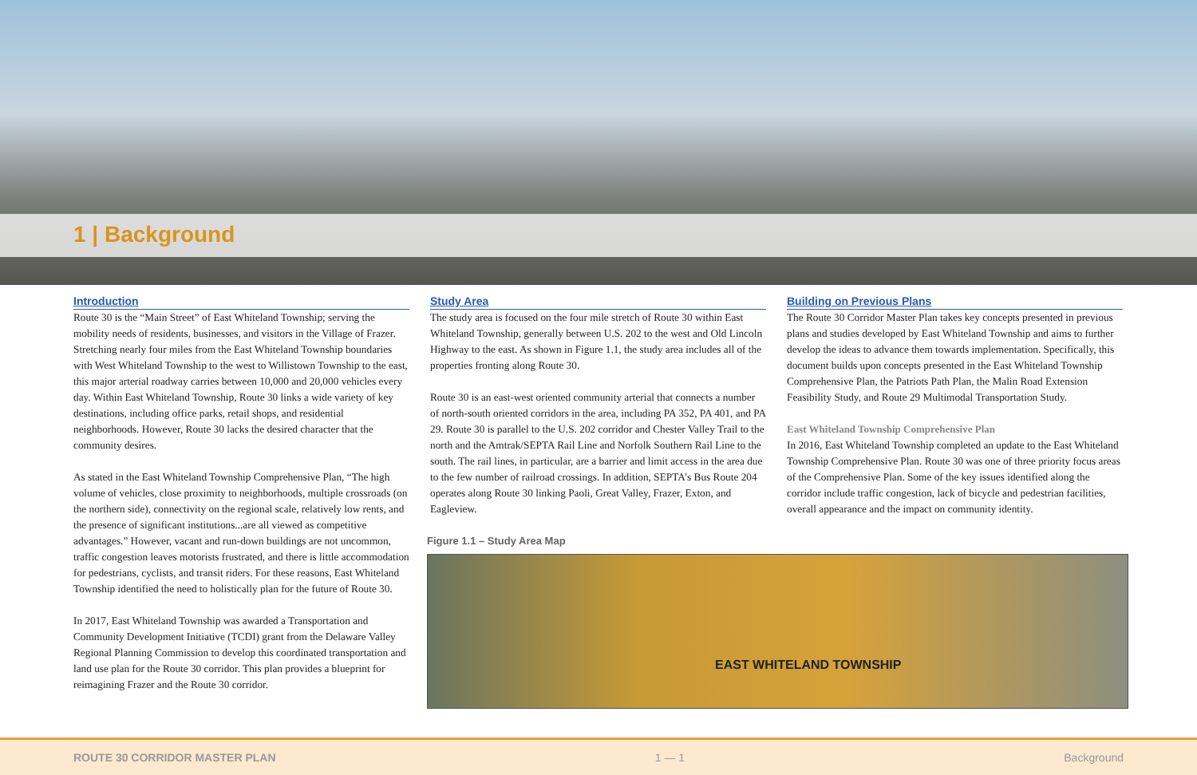1 | Background
Introduction
Route 30 is the “Main Street” of East Whiteland Township; serving the mobility needs of residents, businesses, and visitors in the Village of Frazer. Stretching nearly four miles from the East Whiteland Township boundaries with West Whiteland Township to the west to Willistown Township to the east, this major arterial roadway carries between 10,000 and 20,000 vehicles every day. Within East Whiteland Township, Route 30 links a wide variety of key destinations, including office parks, retail shops, and residential neighborhoods. However, Route 30 lacks the desired character that the community desires.
As stated in the East Whiteland Township Comprehensive Plan, “The high volume of vehicles, close proximity to neighborhoods, multiple crossroads (on the northern side), connectivity on the regional scale, relatively low rents, and the presence of significant institutions...are all viewed as competitive advantages.” However, vacant and run-down buildings are not uncommon, traffic congestion leaves motorists frustrated, and there is little accommodation for pedestrians, cyclists, and transit riders. For these reasons, East Whiteland Township identified the need to holistically plan for the future of Route 30.
In 2017, East Whiteland Township was awarded a Transportation and Community Development Initiative (TCDI) grant from the Delaware Valley Regional Planning Commission to develop this coordinated transportation and land use plan for the Route 30 corridor. This plan provides a blueprint for reimagining Frazer and the Route 30 corridor.
Study Area
The study area is focused on the four mile stretch of Route 30 within East Whiteland Township, generally between U.S. 202 to the west and Old Lincoln Highway to the east. As shown in Figure 1.1, the study area includes all of the properties fronting along Route 30.
Route 30 is an east-west oriented community arterial that connects a number of north-south oriented corridors in the area, including PA 352, PA 401, and PA 29. Route 30 is parallel to the U.S. 202 corridor and Chester Valley Trail to the north and the Amtrak/SEPTA Rail Line and Norfolk Southern Rail Line to the south. The rail lines, in particular, are a barrier and limit access in the area due to the few number of railroad crossings. In addition, SEPTA’s Bus Route 204 operates along Route 30 linking Paoli, Great Valley, Frazer, Exton, and Eagleview.
Figure 1.1 – Study Area Map
EAST WHITELAND TOWNSHIP
Building on Previous Plans
The Route 30 Corridor Master Plan takes key concepts presented in previous plans and studies developed by East Whiteland Township and aims to further develop the ideas to advance them towards implementation. Specifically, this document builds upon concepts presented in the East Whiteland Township Comprehensive Plan, the Patriots Path Plan, the Malin Road Extension Feasibility Study, and Route 29 Multimodal Transportation Study.
East Whiteland Township Comprehensive Plan
In 2016, East Whiteland Township completed an update to the East Whiteland Township Comprehensive Plan. Route 30 was one of three priority focus areas of the Comprehensive Plan. Some of the key issues identified along the corridor include traffic congestion, lack of bicycle and pedestrian facilities, overall appearance and the impact on community identity.
ROUTE 30 CORRIDOR MASTER PLAN 1 — 1 Background